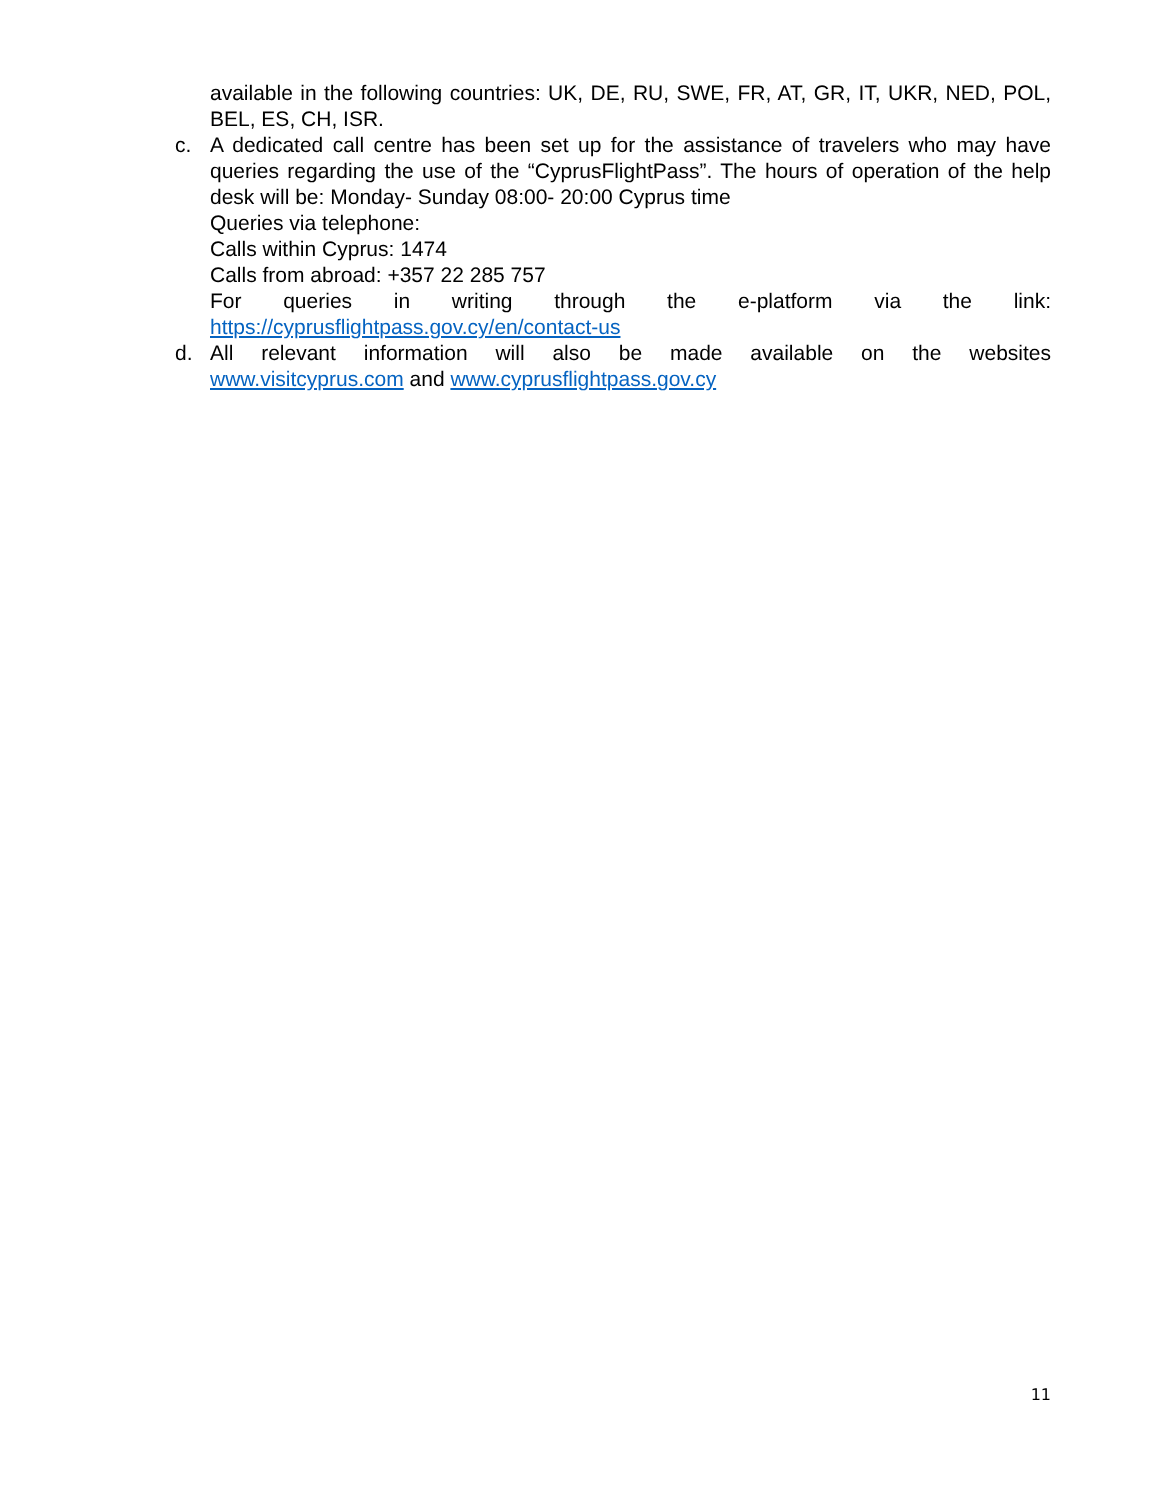available in the following countries: UK, DE, RU, SWE, FR, AT, GR, IT, UKR, NED, POL, BEL, ES, CH, ISR.
c. A dedicated call centre has been set up for the assistance of travelers who may have queries regarding the use of the “CyprusFlightPass”. The hours of operation of the help desk will be: Monday- Sunday 08:00- 20:00 Cyprus time
Queries via telephone:
Calls within Cyprus: 1474
Calls from abroad: +357 22 285 757
For queries in writing through the e-platform via the link:
https://cyprusflightpass.gov.cy/en/contact-us
d. All relevant information will also be made available on the websites
www.visitcyprus.com and www.cyprusflightpass.gov.cy
11